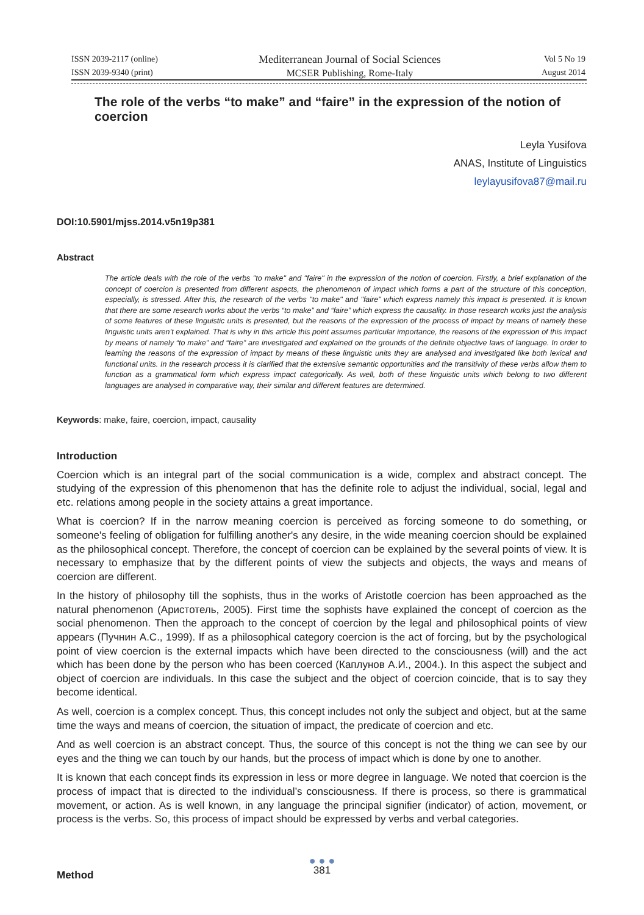ISSN 2039-2117 (online)
ISSN 2039-9340 (print)
Mediterranean Journal of Social Sciences
MCSER Publishing, Rome-Italy
Vol 5 No 19
August 2014
The role of the verbs “to make” and “faire” in the expression of the notion of coercion
Leyla Yusifova
ANAS, Institute of Linguistics
leylayusifova87@mail.ru
DOI:10.5901/mjss.2014.v5n19p381
Abstract
The article deals with the role of the verbs "to make" and "faire" in the expression of the notion of coercion. Firstly, a brief explanation of the concept of coercion is presented from different aspects, the phenomenon of impact which forms a part of the structure of this conception, especially, is stressed. After this, the research of the verbs "to make" and "faire" which express namely this impact is presented. It is known that there are some research works about the verbs “to make” and “faire” which express the causality. In those research works just the analysis of some features of these linguistic units is presented, but the reasons of the expression of the process of impact by means of namely these linguistic units aren’t explained. That is why in this article this point assumes particular importance, the reasons of the expression of this impact by means of namely “to make” and “faire” are investigated and explained on the grounds of the definite objective laws of language. In order to learning the reasons of the expression of impact by means of these linguistic units they are analysed and investigated like both lexical and functional units. In the research process it is clarified that the extensive semantic opportunities and the transitivity of these verbs allow them to function as a grammatical form which express impact categorically. As well, both of these linguistic units which belong to two different languages are analysed in comparative way, their similar and different features are determined.
Keywords: make, faire, coercion, impact, causality
Introduction
Coercion which is an integral part of the social communication is a wide, complex and abstract concept. The studying of the expression of this phenomenon that has the definite role to adjust the individual, social, legal and etc. relations among people in the society attains a great importance.
What is coercion? If in the narrow meaning coercion is perceived as forcing someone to do something, or someone's feeling of obligation for fulfilling another's any desire, in the wide meaning coercion should be explained as the philosophical concept. Therefore, the concept of coercion can be explained by the several points of view. It is necessary to emphasize that by the different points of view the subjects and objects, the ways and means of coercion are different.
In the history of philosophy till the sophists, thus in the works of Aristotle coercion has been approached as the natural phenomenon (Аристотель, 2005). First time the sophists have explained the concept of coercion as the social phenomenon. Then the approach to the concept of coercion by the legal and philosophical points of view appears (Пучнин А.С., 1999). If as a philosophical category coercion is the act of forcing, but by the psychological point of view coercion is the external impacts which have been directed to the consciousness (will) and the act which has been done by the person who has been coerced (Каплунов А.И., 2004.). In this aspect the subject and object of coercion are individuals. In this case the subject and the object of coercion coincide, that is to say they become identical.
As well, coercion is a complex concept. Thus, this concept includes not only the subject and object, but at the same time the ways and means of coercion, the situation of impact, the predicate of coercion and etc.
And as well coercion is an abstract concept. Thus, the source of this concept is not the thing we can see by our eyes and the thing we can touch by our hands, but the process of impact which is done by one to another.
It is known that each concept finds its expression in less or more degree in language. We noted that coercion is the process of impact that is directed to the individual’s consciousness. If there is process, so there is grammatical movement, or action. As is well known, in any language the principal signifier (indicator) of action, movement, or process is the verbs. So, this process of impact should be expressed by verbs and verbal categories.
Method
● ● ●
381